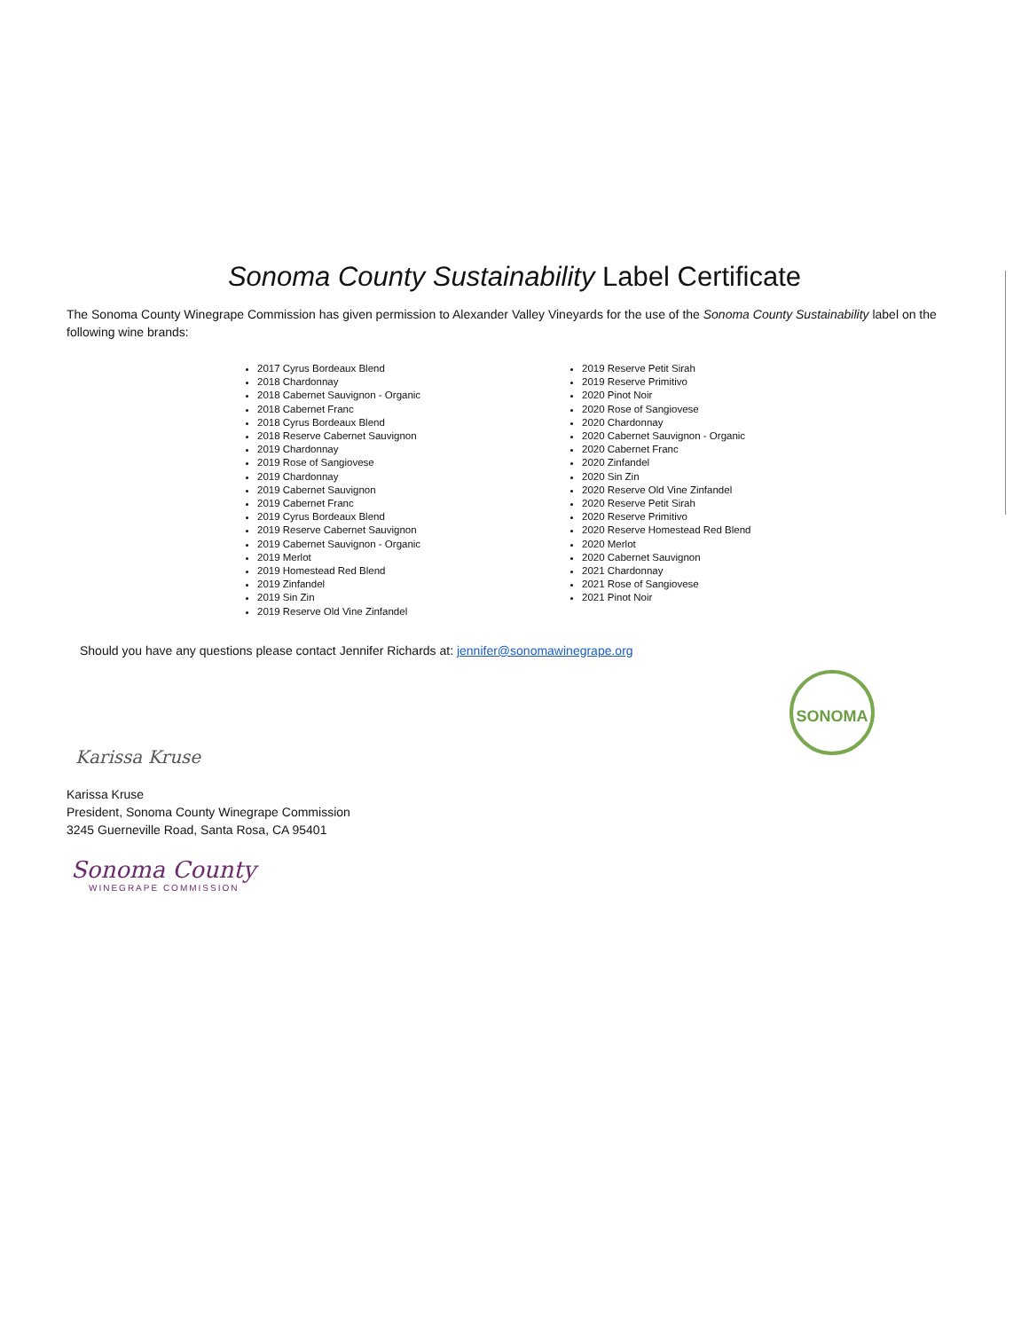Sonoma County Sustainability Label Certificate
The Sonoma County Winegrape Commission has given permission to Alexander Valley Vineyards for the use of the Sonoma County Sustainability label on the following wine brands:
2017 Cyrus Bordeaux Blend
2018 Chardonnay
2018 Cabernet Sauvignon - Organic
2018 Cabernet Franc
2018 Cyrus Bordeaux Blend
2018 Reserve Cabernet Sauvignon
2019 Chardonnay
2019 Rose of Sangiovese
2019 Chardonnay
2019 Cabernet Sauvignon
2019 Cabernet Franc
2019 Cyrus Bordeaux Blend
2019 Reserve Cabernet Sauvignon
2019 Cabernet Sauvignon - Organic
2019 Merlot
2019 Homestead Red Blend
2019 Zinfandel
2019 Sin Zin
2019 Reserve Old Vine Zinfandel
2019 Reserve Petit Sirah
2019 Reserve Primitivo
2020 Pinot Noir
2020 Rose of Sangiovese
2020 Chardonnay
2020 Cabernet Sauvignon - Organic
2020 Cabernet Franc
2020 Zinfandel
2020 Sin Zin
2020 Reserve Old Vine Zinfandel
2020 Reserve Petit Sirah
2020 Reserve Primitivo
2020 Reserve Homestead Red Blend
2020 Merlot
2020 Cabernet Sauvignon
2021 Chardonnay
2021 Rose of Sangiovese
2021 Pinot Noir
Should you have any questions please contact Jennifer Richards at: jennifer@sonomawinegrape.org
SONOMA
Karissa Kruse
Karissa Kruse
President, Sonoma County Winegrape Commission
3245 Guerneville Road, Santa Rosa, CA 95401
Sonoma County
WINEGRAPE COMMISSION